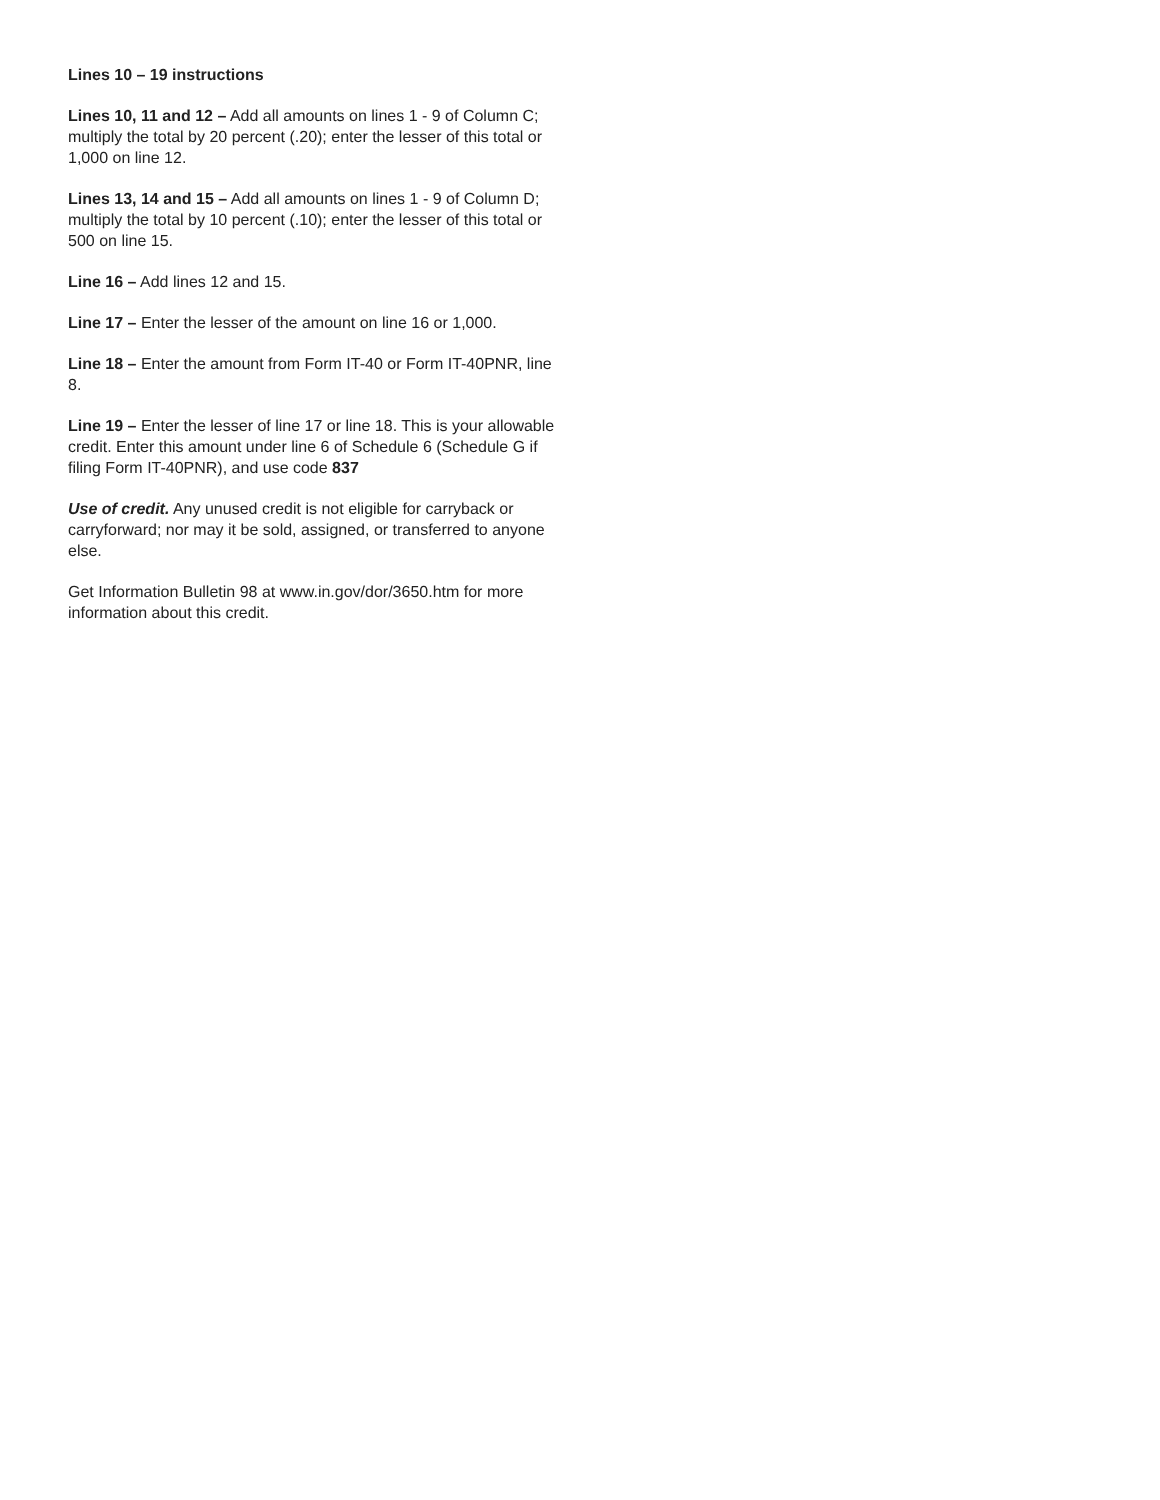Lines 10 – 19 instructions
Lines 10, 11 and 12 – Add all amounts on lines 1 - 9 of Column C; multiply the total by 20 percent (.20); enter the lesser of this total or 1,000 on line 12.
Lines 13, 14 and 15 – Add all amounts on lines 1 - 9 of Column D; multiply the total by 10 percent (.10); enter the lesser of this total or 500 on line 15.
Line 16 – Add lines 12 and 15.
Line 17 – Enter the lesser of the amount on line 16 or 1,000.
Line 18 – Enter the amount from Form IT-40 or Form IT-40PNR, line 8.
Line 19 – Enter the lesser of line 17 or line 18. This is your allowable credit. Enter this amount under line 6 of Schedule 6 (Schedule G if filing Form IT-40PNR), and use code 837
Use of credit. Any unused credit is not eligible for carryback or carryforward; nor may it be sold, assigned, or transferred to anyone else.
Get Information Bulletin 98 at www.in.gov/dor/3650.htm for more information about this credit.